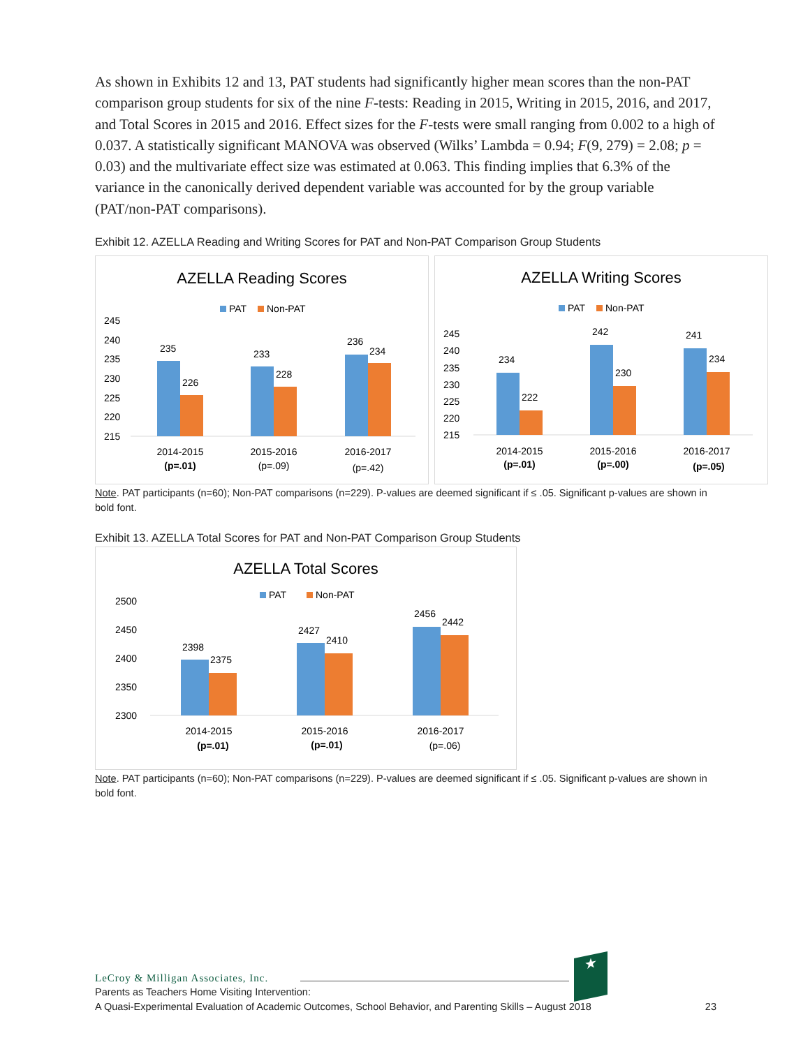As shown in Exhibits 12 and 13, PAT students had significantly higher mean scores than the non-PAT comparison group students for six of the nine F-tests: Reading in 2015, Writing in 2015, 2016, and 2017, and Total Scores in 2015 and 2016. Effect sizes for the F-tests were small ranging from 0.002 to a high of 0.037. A statistically significant MANOVA was observed (Wilks’ Lambda = 0.94; F(9, 279) = 2.08; p = 0.03) and the multivariate effect size was estimated at 0.063. This finding implies that 6.3% of the variance in the canonically derived dependent variable was accounted for by the group variable (PAT/non-PAT comparisons).
Exhibit 12. AZELLA Reading and Writing Scores for PAT and Non-PAT Comparison Group Students
AZELLA Reading Scores
PAT
Non-PAT
245
240
235
230
225
220
215
235
226
233
228
236
234
2014-2015
(p=.01)
2015-2016
(p=.09)
2016-2017
(p=.42)
AZELLA Writing Scores
PAT
Non-PAT
245
240
235
230
225
220
215
234
222
242
230
241
234
2014-2015
(p=.01)
2015-2016
(p=.00)
2016-2017
(p=.05)
Note. PAT participants (n=60); Non-PAT comparisons (n=229). P-values are deemed significant if ≤ .05. Significant p-values are shown in bold font.
Exhibit 13. AZELLA Total Scores for PAT and Non-PAT Comparison Group Students
AZELLA Total Scores
PAT
Non-PAT
2500
2450
2400
2350
2300
2398
2375
2427
2410
2456
2442
2014-2015
(p=.01)
2015-2016
(p=.01)
2016-2017
(p=.06)
Note. PAT participants (n=60); Non-PAT comparisons (n=229). P-values are deemed significant if ≤ .05. Significant p-values are shown in bold font.
LeCroy & Milligan Associates, Inc.
★
Parents as Teachers Home Visiting Intervention:
A Quasi-Experimental Evaluation of Academic Outcomes, School Behavior, and Parenting Skills – August 2018 23